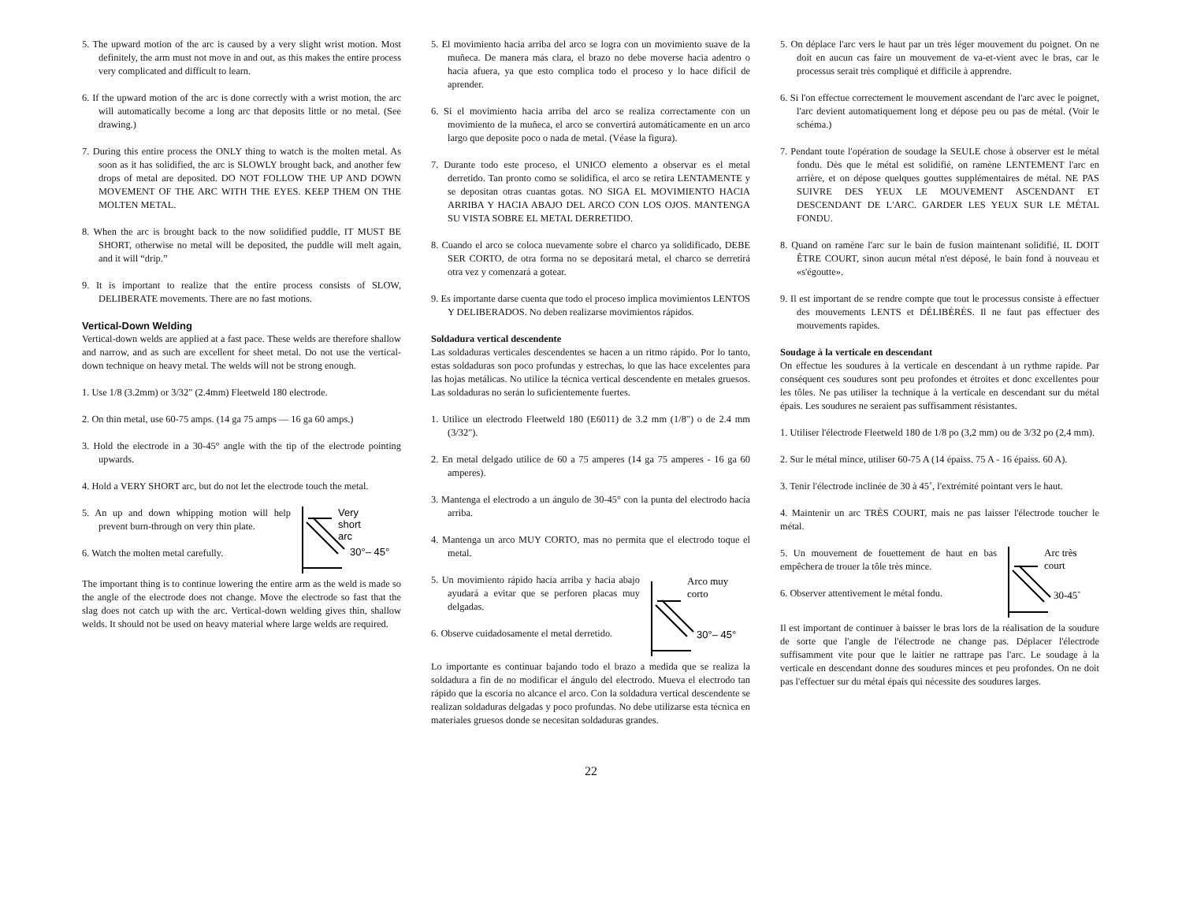5. The upward motion of the arc is caused by a very slight wrist motion. Most definitely, the arm must not move in and out, as this makes the entire process very complicated and difficult to learn.
6. If the upward motion of the arc is done correctly with a wrist motion, the arc will automatically become a long arc that deposits little or no metal. (See drawing.)
7. During this entire process the ONLY thing to watch is the molten metal. As soon as it has solidified, the arc is SLOWLY brought back, and another few drops of metal are deposited. DO NOT FOLLOW THE UP AND DOWN MOVEMENT OF THE ARC WITH THE EYES. KEEP THEM ON THE MOLTEN METAL.
8. When the arc is brought back to the now solidified puddle, IT MUST BE SHORT, otherwise no metal will be deposited, the puddle will melt again, and it will “drip.”
9. It is important to realize that the entire process consists of SLOW, DELIBERATE movements. There are no fast motions.
Vertical-Down Welding
Vertical-down welds are applied at a fast pace. These welds are therefore shallow and narrow, and as such are excellent for sheet metal. Do not use the vertical-down technique on heavy metal. The welds will not be strong enough.
1. Use 1/8 (3.2mm) or 3/32" (2.4mm) Fleetweld 180 electrode.
2. On thin metal, use 60-75 amps. (14 ga 75 amps — 16 ga 60 amps.)
3. Hold the electrode in a 30-45° angle with the tip of the electrode pointing upwards.
4. Hold a VERY SHORT arc, but do not let the electrode touch the metal.
5. An up and down whipping motion will help prevent burn-through on very thin plate.
6. Watch the molten metal carefully.
Very
short
arc
30°– 45°
The important thing is to continue lowering the entire arm as the weld is made so the angle of the electrode does not change. Move the electrode so fast that the slag does not catch up with the arc. Vertical-down welding gives thin, shallow welds. It should not be used on heavy material where large welds are required.
5. El movimiento hacia arriba del arco se logra con un movimiento suave de la muñeca. De manera más clara, el brazo no debe moverse hacia adentro o hacia afuera, ya que esto complica todo el proceso y lo hace difícil de aprender.
6. Si el movimiento hacia arriba del arco se realiza correctamente con un movimiento de la muñeca, el arco se convertirá automáticamente en un arco largo que deposite poco o nada de metal. (Véase la figura).
7. Durante todo este proceso, el UNICO elemento a observar es el metal derretido. Tan pronto como se solidifica, el arco se retira LENTAMENTE y se depositan otras cuantas gotas. NO SIGA EL MOVIMIENTO HACIA ARRIBA Y HACIA ABAJO DEL ARCO CON LOS OJOS. MANTENGA SU VISTA SOBRE EL METAL DERRETIDO.
8. Cuando el arco se coloca nuevamente sobre el charco ya solidificado, DEBE SER CORTO, de otra forma no se depositará metal, el charco se derretirá otra vez y comenzará a gotear.
9. Es importante darse cuenta que todo el proceso implica movimientos LENTOS Y DELIBERADOS. No deben realizarse movimientos rápidos.
Soldadura vertical descendente
Las soldaduras verticales descendentes se hacen a un ritmo rápido. Por lo tanto, estas soldaduras son poco profundas y estrechas, lo que las hace excelentes para las hojas metálicas. No utilice la técnica vertical descendente en metales gruesos. Las soldaduras no serán lo suficientemente fuertes.
1. Utilice un electrodo Fleetweld 180 (E6011) de 3.2 mm (1/8") o de 2.4 mm (3/32").
2. En metal delgado utilice de 60 a 75 amperes (14 ga 75 amperes - 16 ga 60 amperes).
3. Mantenga el electrodo a un ángulo de 30-45° con la punta del electrodo hacia arriba.
4. Mantenga un arco MUY CORTO, mas no permita que el electrodo toque el metal.
5. Un movimiento rápido hacia arriba y hacia abajo ayudará a evitar que se perforen placas muy delgadas.
6. Observe cuidadosamente el metal derretido.
Arco muy
corto
30°– 45°
Lo importante es continuar bajando todo el brazo a medida que se realiza la soldadura a fin de no modificar el ángulo del electrodo. Mueva el electrodo tan rápido que la escoria no alcance el arco. Con la soldadura vertical descendente se realizan soldaduras delgadas y poco profundas. No debe utilizarse esta técnica en materiales gruesos donde se necesitan soldaduras grandes.
5. On déplace l'arc vers le haut par un très léger mouvement du poignet. On ne doit en aucun cas faire un mouvement de va-et-vient avec le bras, car le processus serait très compliqué et difficile à apprendre.
6. Si l'on effectue correctement le mouvement ascendant de l'arc avec le poignet, l'arc devient automatiquement long et dépose peu ou pas de métal. (Voir le schéma.)
7. Pendant toute l'opération de soudage la SEULE chose à observer est le métal fondu. Dès que le métal est solidifié, on ramène LENTEMENT l'arc en arrière, et on dépose quelques gouttes supplémentaires de métal. NE PAS SUIVRE DES YEUX LE MOUVEMENT ASCENDANT ET DESCENDANT DE L'ARC. GARDER LES YEUX SUR LE MÉTAL FONDU.
8. Quand on ramène l'arc sur le bain de fusion maintenant solidifié, IL DOIT ÊTRE COURT, sinon aucun métal n'est déposé, le bain fond à nouveau et «s'égoutte».
9. Il est important de se rendre compte que tout le processus consiste à effectuer des mouvements LENTS et DÉLIBÉRÉS. Il ne faut pas effectuer des mouvements rapides.
Soudage à la verticale en descendant
On effectue les soudures à la verticale en descendant à un rythme rapide. Par conséquent ces soudures sont peu profondes et étroites et donc excellentes pour les tôles. Ne pas utiliser la technique à la verticale en descendant sur du métal épais. Les soudures ne seraient pas suffisamment résistantes.
1. Utiliser l'électrode Fleetweld 180 de 1/8 po (3,2 mm) ou de 3/32 po (2,4 mm).
2. Sur le métal mince, utiliser 60-75 A (14 épaiss. 75 A - 16 épaiss. 60 A).
3. Tenir l'électrode inclinée de 30 à 45˚, l'extrémité pointant vers le haut.
4. Maintenir un arc TRÈS COURT, mais ne pas laisser l'électrode toucher le métal.
5. Un mouvement de fouettement de haut en bas empêchera de trouer la tôle très mince.
6. Observer attentivement le métal fondu.
Arc très
court
30-45˚
Il est important de continuer à baisser le bras lors de la réalisation de la soudure de sorte que l'angle de l'électrode ne change pas. Déplacer l'électrode suffisamment vite pour que le laitier ne rattrape pas l'arc. Le soudage à la verticale en descendant donne des soudures minces et peu profondes. On ne doit pas l'effectuer sur du métal épais qui nécessite des soudures larges.
22